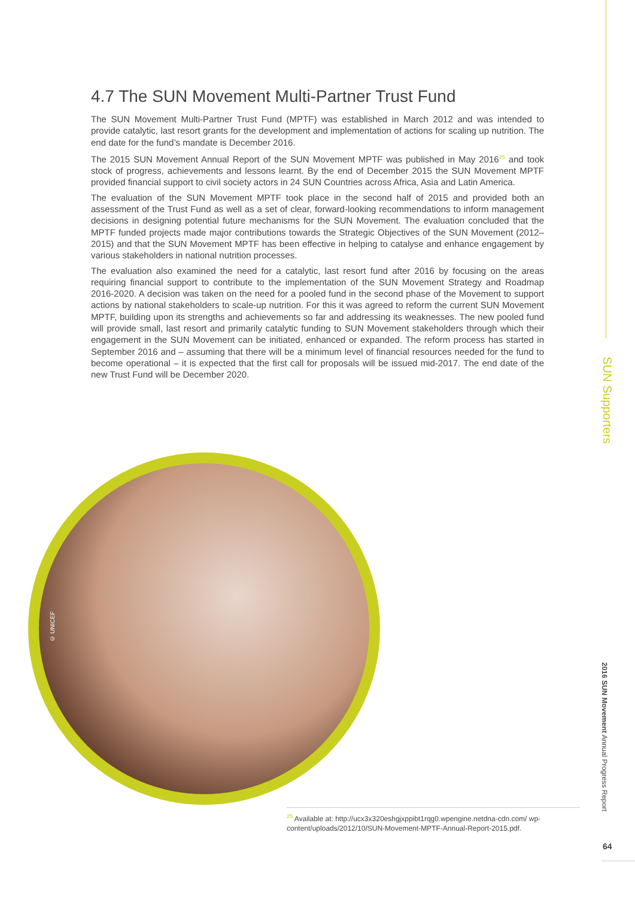4.7 The SUN Movement Multi-Partner Trust Fund
The SUN Movement Multi-Partner Trust Fund (MPTF) was established in March 2012 and was intended to provide catalytic, last resort grants for the development and implementation of actions for scaling up nutrition. The end date for the fund’s mandate is December 2016.
The 2015 SUN Movement Annual Report of the SUN Movement MPTF was published in May 2016<sup>25</sup> and took stock of progress, achievements and lessons learnt. By the end of December 2015 the SUN Movement MPTF provided financial support to civil society actors in 24 SUN Countries across Africa, Asia and Latin America.
The evaluation of the SUN Movement MPTF took place in the second half of 2015 and provided both an assessment of the Trust Fund as well as a set of clear, forward-looking recommendations to inform management decisions in designing potential future mechanisms for the SUN Movement. The evaluation concluded that the MPTF funded projects made major contributions towards the Strategic Objectives of the SUN Movement (2012–2015) and that the SUN Movement MPTF has been effective in helping to catalyse and enhance engagement by various stakeholders in national nutrition processes.
The evaluation also examined the need for a catalytic, last resort fund after 2016 by focusing on the areas requiring financial support to contribute to the implementation of the SUN Movement Strategy and Roadmap 2016-2020. A decision was taken on the need for a pooled fund in the second phase of the Movement to support actions by national stakeholders to scale-up nutrition. For this it was agreed to reform the current SUN Movement MPTF, building upon its strengths and achievements so far and addressing its weaknesses. The new pooled fund will provide small, last resort and primarily catalytic funding to SUN Movement stakeholders through which their engagement in the SUN Movement can be initiated, enhanced or expanded. The reform process has started in September 2016 and – assuming that there will be a minimum level of financial resources needed for the fund to become operational – it is expected that the first call for proposals will be issued mid-2017. The end date of the new Trust Fund will be December 2020.
© UNICEF
<sup>25</sup> Available at: http://ucx3x320eshgjxppibt1rqg0.wpengine.netdna-cdn.com/ wp-content/uploads/2012/10/SUN-Movement-MPTF-Annual-Report-2015.pdf.
SUN Supporters
2016 SUN Movement Annual Progress Report
64